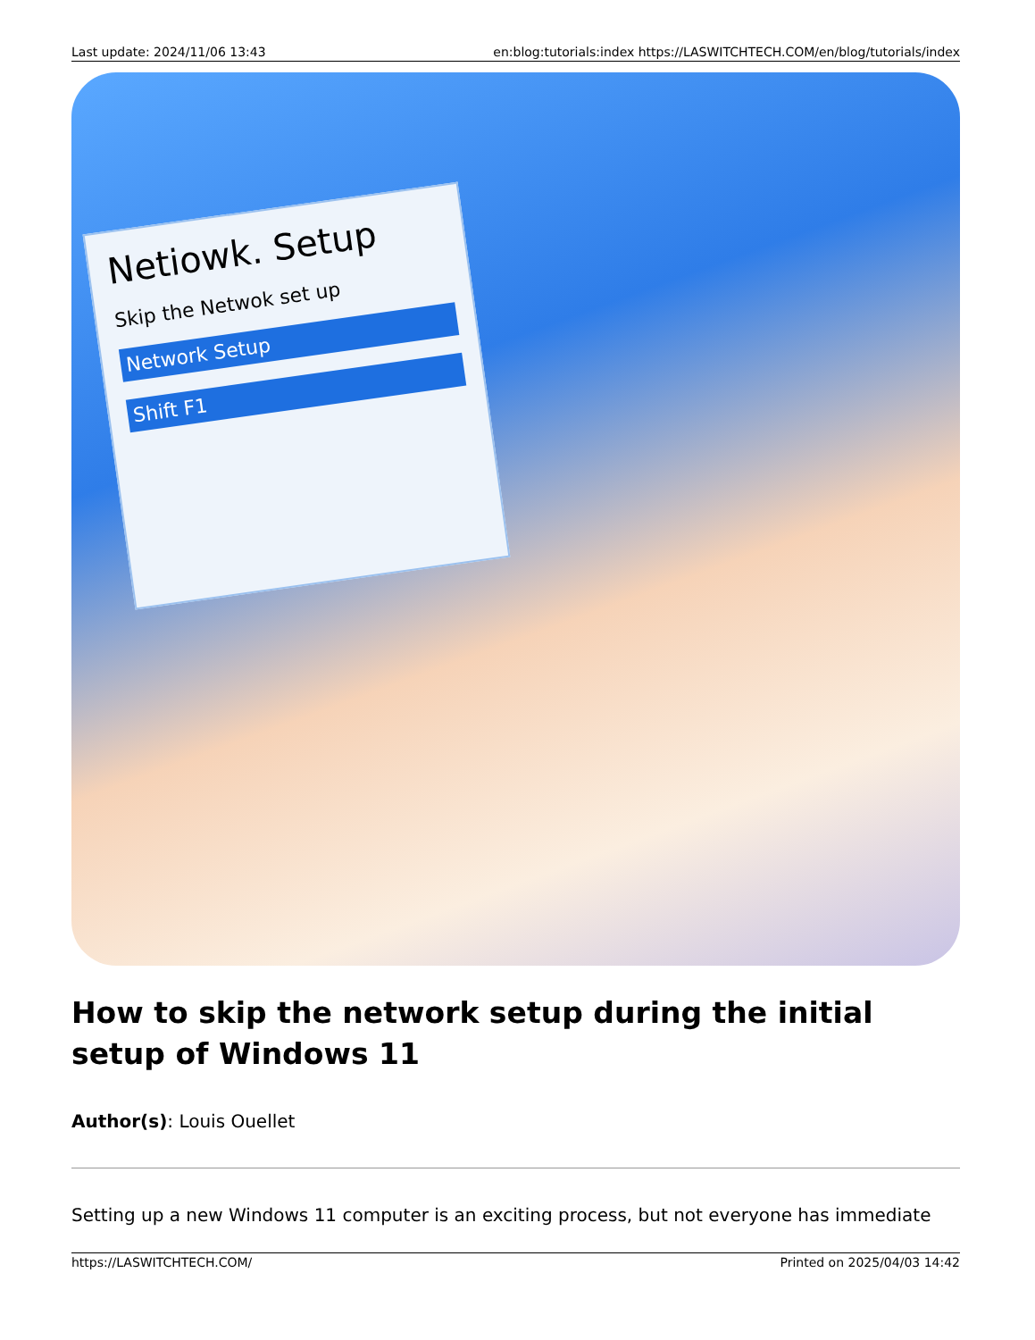Last update: 2024/11/06 13:43 en:blog:tutorials:index https://LASWITCHTECH.COM/en/blog/tutorials/index
Netiowk. Setup
Skip the Netwok set up
Network Setup
Shift F1
How to skip the network setup during the initial setup of Windows 11
Author(s): Louis Ouellet
Setting up a new Windows 11 computer is an exciting process, but not everyone has immediate
https://LASWITCHTECH.COM/ Printed on 2025/04/03 14:42